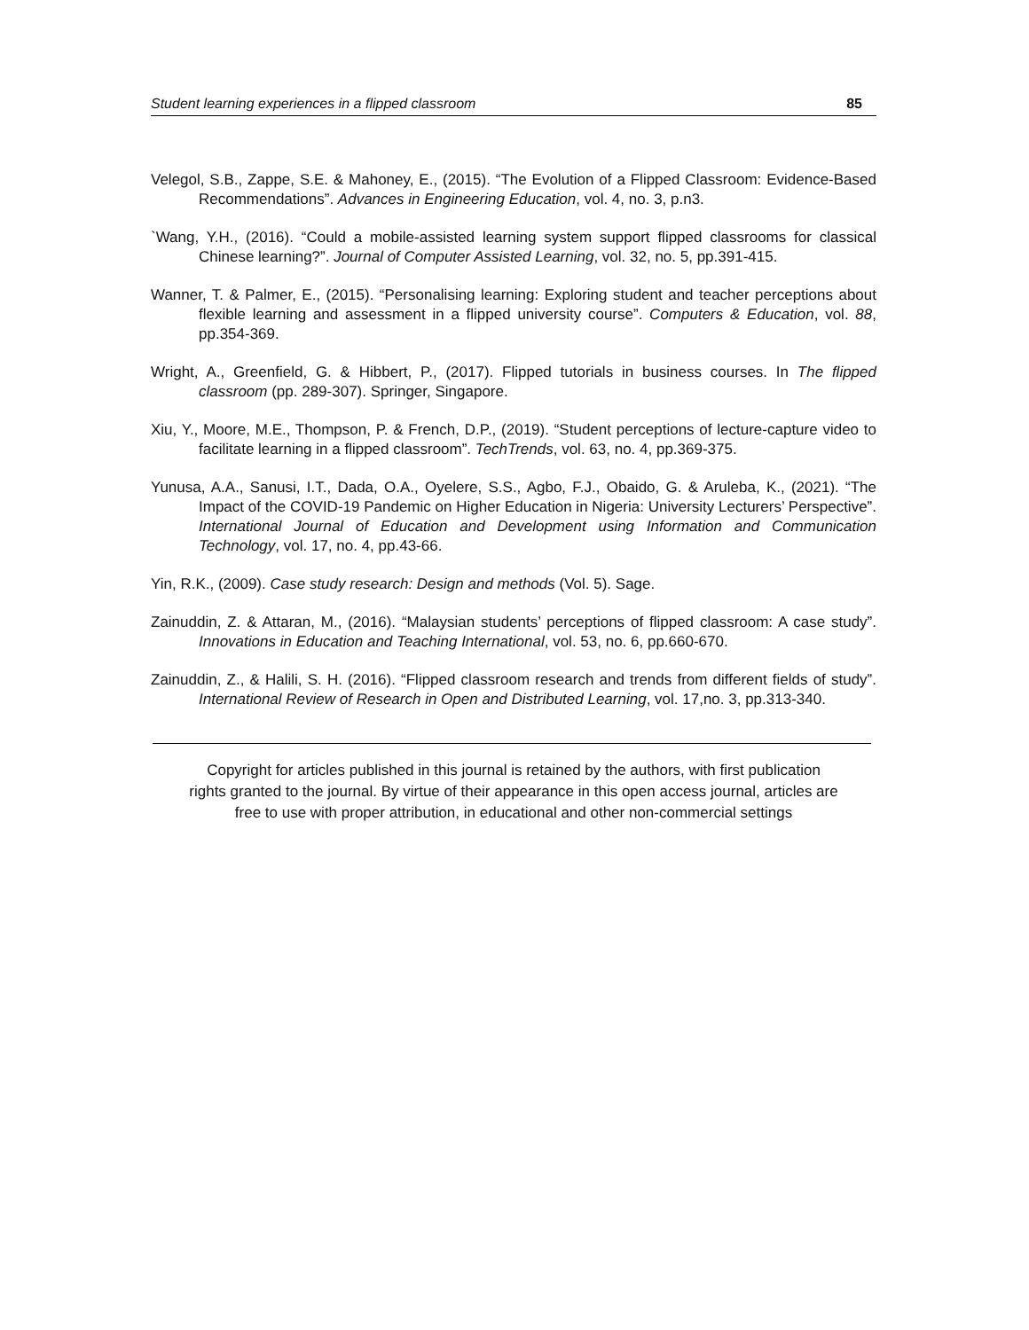Student learning experiences in a flipped classroom 85
Velegol, S.B., Zappe, S.E. & Mahoney, E., (2015). “The Evolution of a Flipped Classroom: Evidence-Based Recommendations”. Advances in Engineering Education, vol. 4, no. 3, p.n3.
`Wang, Y.H., (2016). “Could a mobile-assisted learning system support flipped classrooms for classical Chinese learning?”. Journal of Computer Assisted Learning, vol. 32, no. 5, pp.391-415.
Wanner, T. & Palmer, E., (2015). “Personalising learning: Exploring student and teacher perceptions about flexible learning and assessment in a flipped university course”. Computers & Education, vol. 88, pp.354-369.
Wright, A., Greenfield, G. & Hibbert, P., (2017). Flipped tutorials in business courses. In The flipped classroom (pp. 289-307). Springer, Singapore.
Xiu, Y., Moore, M.E., Thompson, P. & French, D.P., (2019). “Student perceptions of lecture-capture video to facilitate learning in a flipped classroom”. TechTrends, vol. 63, no. 4, pp.369-375.
Yunusa, A.A., Sanusi, I.T., Dada, O.A., Oyelere, S.S., Agbo, F.J., Obaido, G. & Aruleba, K., (2021). “The Impact of the COVID-19 Pandemic on Higher Education in Nigeria: University Lecturers’ Perspective”. International Journal of Education and Development using Information and Communication Technology, vol. 17, no. 4, pp.43-66.
Yin, R.K., (2009). Case study research: Design and methods (Vol. 5). Sage.
Zainuddin, Z. & Attaran, M., (2016). “Malaysian students’ perceptions of flipped classroom: A case study”. Innovations in Education and Teaching International, vol. 53, no. 6, pp.660-670.
Zainuddin, Z., & Halili, S. H. (2016). “Flipped classroom research and trends from different fields of study”. International Review of Research in Open and Distributed Learning, vol. 17,no. 3, pp.313-340.
Copyright for articles published in this journal is retained by the authors, with first publication
rights granted to the journal. By virtue of their appearance in this open access journal, articles are
free to use with proper attribution, in educational and other non-commercial settings